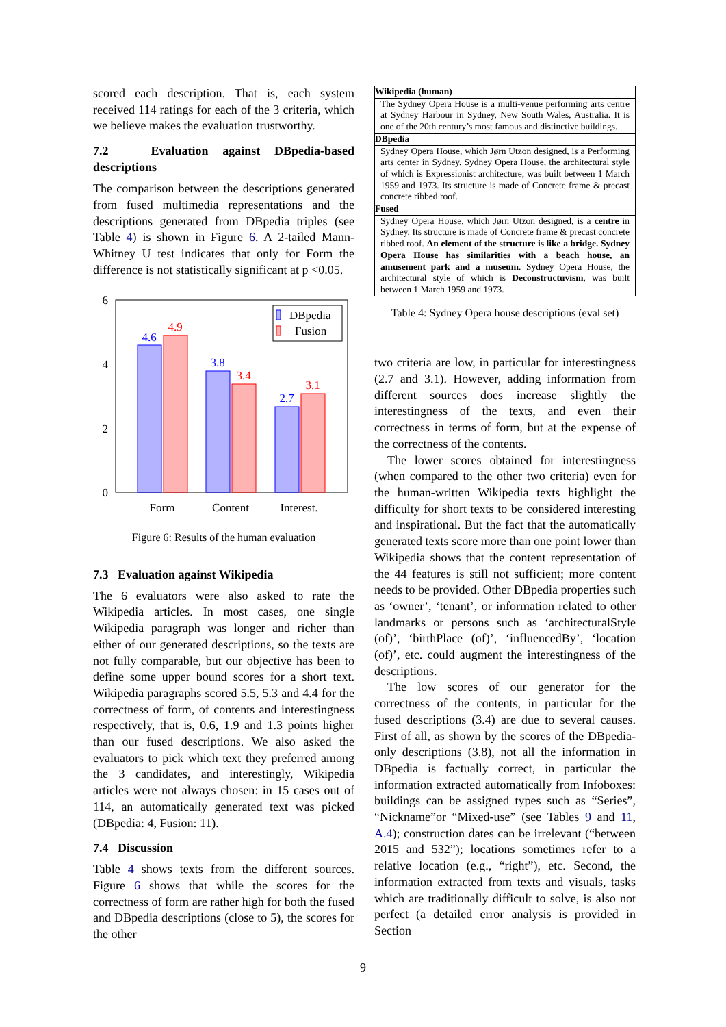scored each description. That is, each system received 114 ratings for each of the 3 criteria, which we believe makes the evaluation trustworthy.
7.2 Evaluation against DBpedia-based descriptions
The comparison between the descriptions generated from fused multimedia representations and the descriptions generated from DBpedia triples (see Table 4) is shown in Figure 6. A 2-tailed Mann-Whitney U test indicates that only for Form the difference is not statistically significant at p <0.05.
6
4
2
0
4.6
4.9
3.8
3.4
2.7
3.1
Form
Content
Interest.
DBpedia
Fusion
Figure 6: Results of the human evaluation
7.3 Evaluation against Wikipedia
The 6 evaluators were also asked to rate the Wikipedia articles. In most cases, one single Wikipedia paragraph was longer and richer than either of our generated descriptions, so the texts are not fully comparable, but our objective has been to define some upper bound scores for a short text. Wikipedia paragraphs scored 5.5, 5.3 and 4.4 for the correctness of form, of contents and interestingness respectively, that is, 0.6, 1.9 and 1.3 points higher than our fused descriptions. We also asked the evaluators to pick which text they preferred among the 3 candidates, and interestingly, Wikipedia articles were not always chosen: in 15 cases out of 114, an automatically generated text was picked (DBpedia: 4, Fusion: 11).
7.4 Discussion
Table 4 shows texts from the different sources. Figure 6 shows that while the scores for the correctness of form are rather high for both the fused and DBpedia descriptions (close to 5), the scores for the other
| Wikipedia (human) |
| --- |
| The Sydney Opera House is a multi-venue performing arts centre at Sydney Harbour in Sydney, New South Wales, Australia. It is one of the 20th century’s most famous and distinctive buildings. |
| DBpedia |
| Sydney Opera House, which Jørn Utzon designed, is a Performing arts center in Sydney. Sydney Opera House, the architectural style of which is Expressionist architecture, was built between 1 March 1959 and 1973. Its structure is made of Concrete frame & precast concrete ribbed roof. |
| Fused |
| Sydney Opera House, which Jørn Utzon designed, is a centre in Sydney. Its structure is made of Concrete frame & precast concrete ribbed roof. An element of the structure is like a bridge. Sydney Opera House has similarities with a beach house, an amusement park and a museum . Sydney Opera House, the architectural style of which is Deconstructuvism , was built between 1 March 1959 and 1973. |
Table 4: Sydney Opera house descriptions (eval set)
two criteria are low, in particular for interestingness (2.7 and 3.1). However, adding information from different sources does increase slightly the interestingness of the texts, and even their correctness in terms of form, but at the expense of the correctness of the contents.
The lower scores obtained for interestingness (when compared to the other two criteria) even for the human-written Wikipedia texts highlight the difficulty for short texts to be considered interesting and inspirational. But the fact that the automatically generated texts score more than one point lower than Wikipedia shows that the content representation of the 44 features is still not sufficient; more content needs to be provided. Other DBpedia properties such as ‘owner’, ‘tenant’, or information related to other landmarks or persons such as ‘architecturalStyle (of)’, ‘birthPlace (of)’, ‘influencedBy’, ‘location (of)’, etc. could augment the interestingness of the descriptions.
The low scores of our generator for the correctness of the contents, in particular for the fused descriptions (3.4) are due to several causes. First of all, as shown by the scores of the DBpedia-only descriptions (3.8), not all the information in DBpedia is factually correct, in particular the information extracted automatically from Infoboxes: buildings can be assigned types such as “Series”, “Nickname”or “Mixed-use” (see Tables 9 and 11, A.4); construction dates can be irrelevant (“between 2015 and 532”); locations sometimes refer to a relative location (e.g., “right”), etc. Second, the information extracted from texts and visuals, tasks which are traditionally difficult to solve, is also not perfect (a detailed error analysis is provided in Section
9